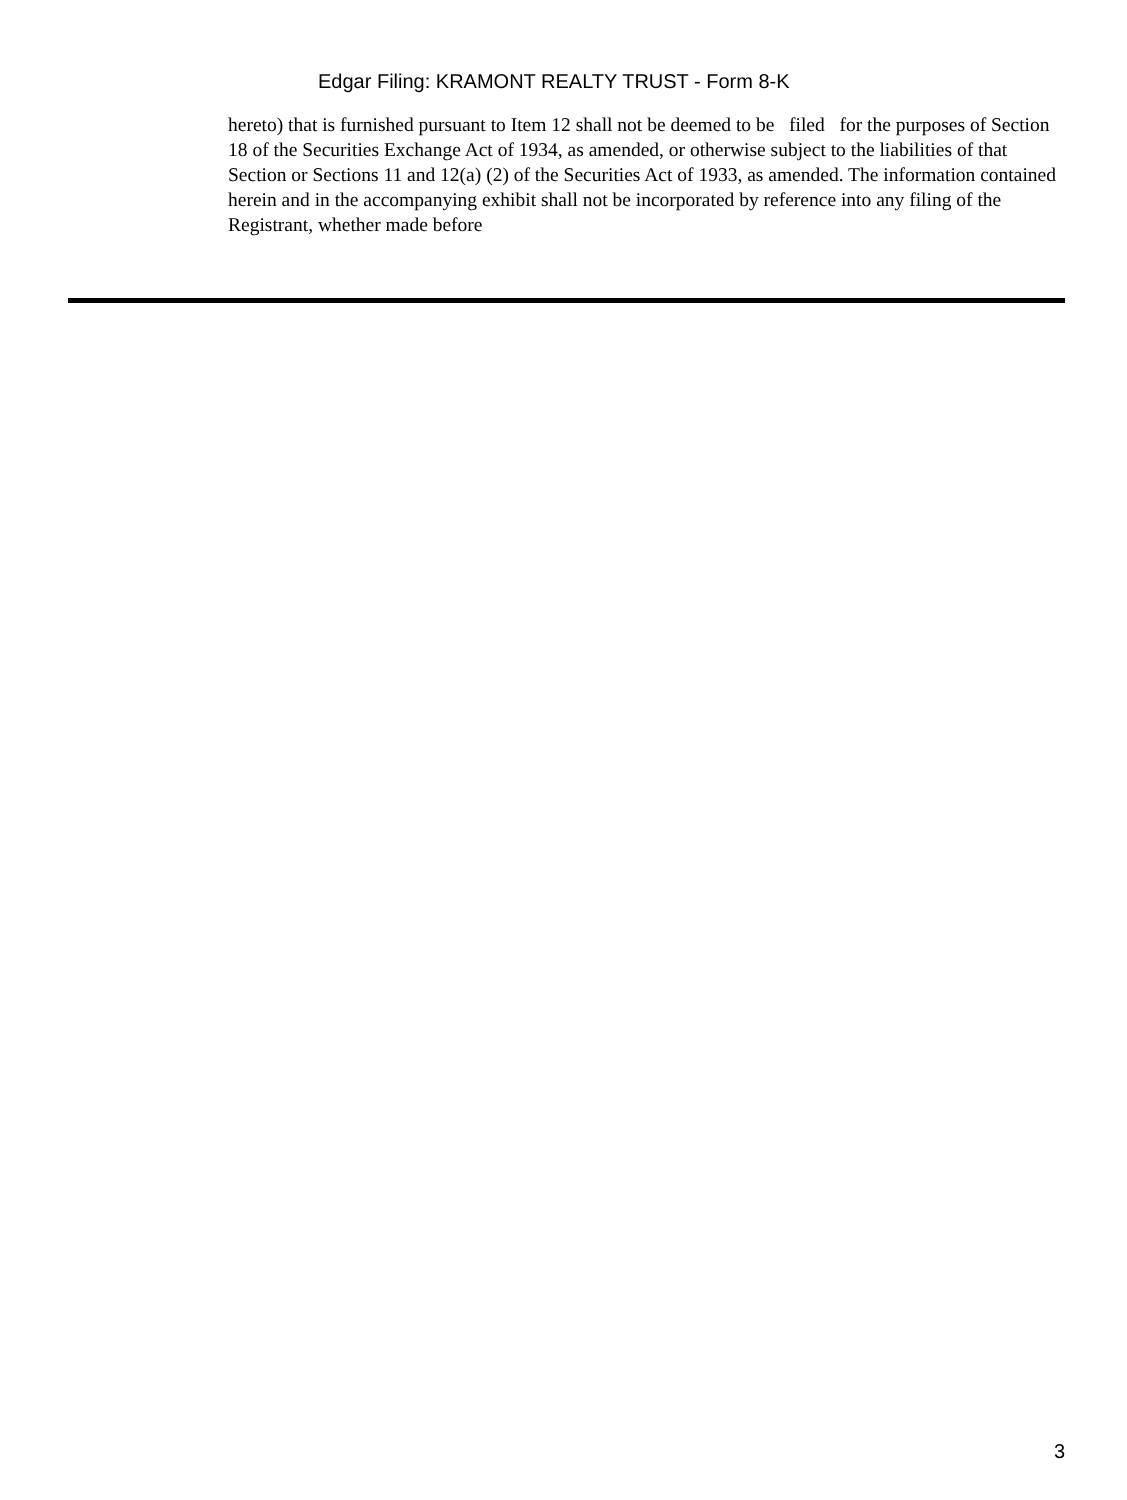Edgar Filing: KRAMONT REALTY TRUST - Form 8-K
hereto) that is furnished pursuant to Item 12 shall not be deemed to be filed for the purposes of Section 18 of the Securities Exchange Act of 1934, as amended, or otherwise subject to the liabilities of that Section or Sections 11 and 12(a) (2) of the Securities Act of 1933, as amended. The information contained herein and in the accompanying exhibit shall not be incorporated by reference into any filing of the Registrant, whether made before
3